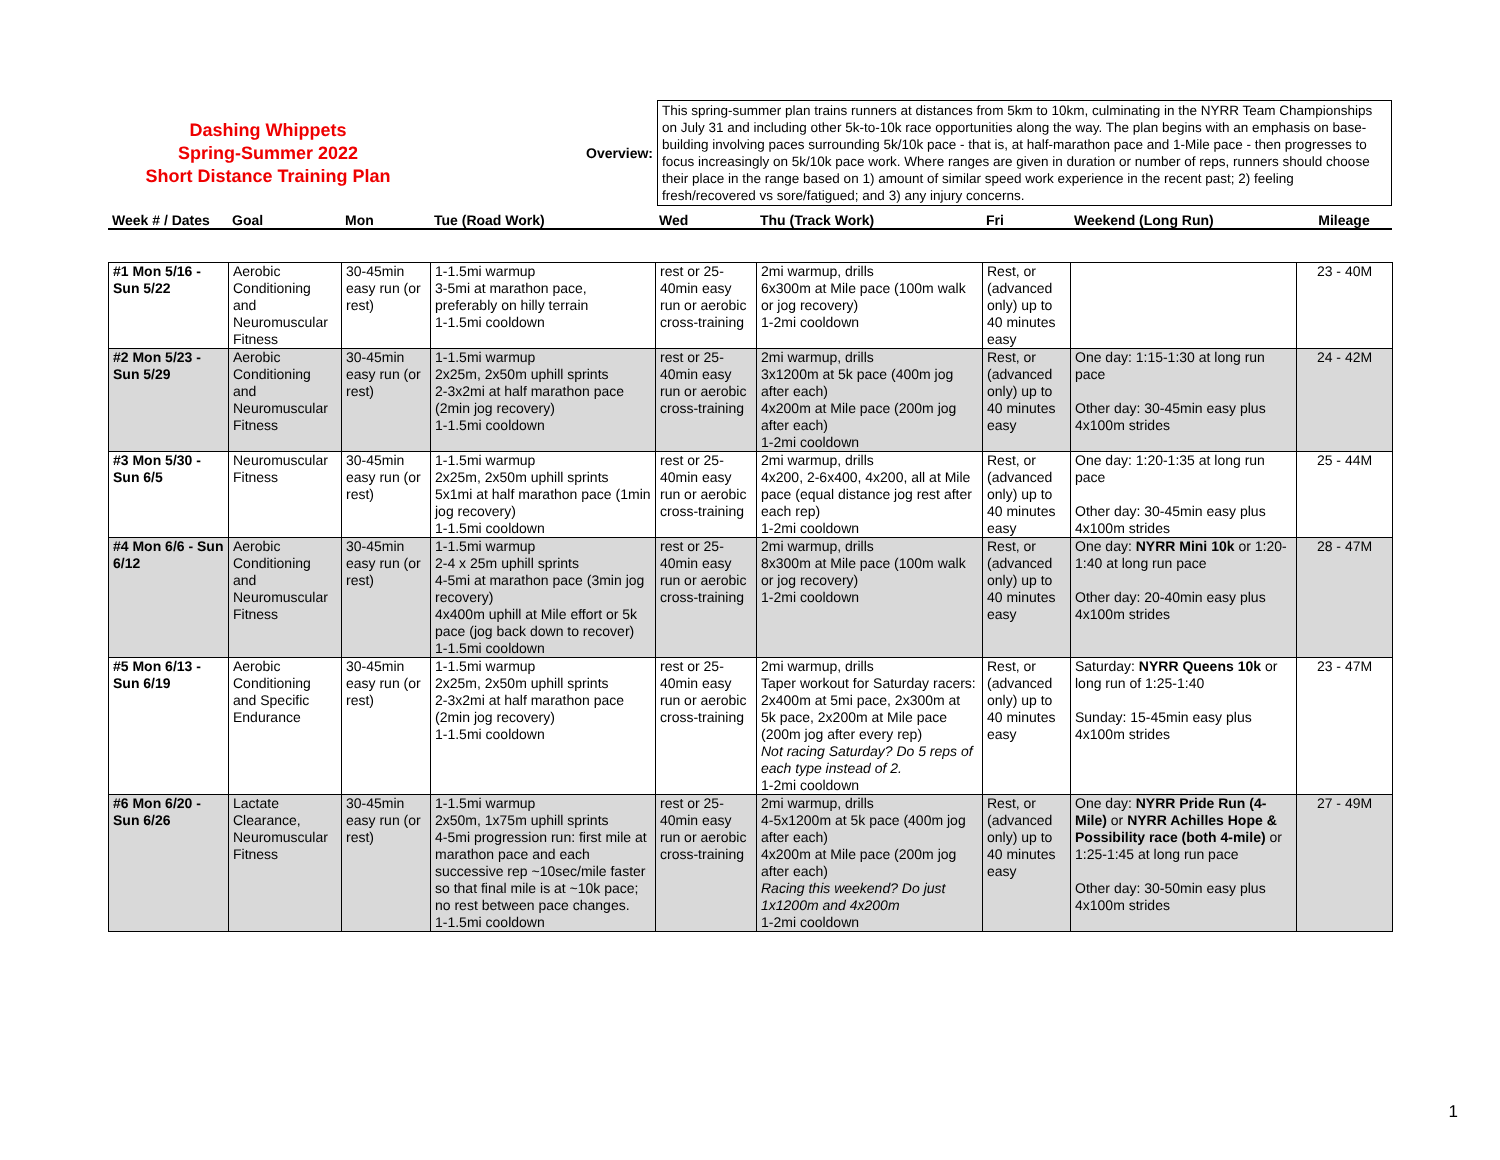Dashing Whippets
Spring-Summer 2022
Short Distance Training Plan
Overview:
This spring-summer plan trains runners at distances from 5km to 10km, culminating in the NYRR Team Championships on July 31 and including other 5k-to-10k race opportunities along the way. The plan begins with an emphasis on base-building involving paces surrounding 5k/10k pace - that is, at half-marathon pace and 1-Mile pace - then progresses to focus increasingly on 5k/10k pace work. Where ranges are given in duration or number of reps, runners should choose their place in the range based on 1) amount of similar speed work experience in the recent past; 2) feeling fresh/recovered vs sore/fatigued; and 3) any injury concerns.
| Week # / Dates | Goal | Mon | Tue (Road Work) | Wed | Thu (Track Work) | Fri | Weekend (Long Run) | Mileage |
| --- | --- | --- | --- | --- | --- | --- | --- | --- |
| #1 Mon 5/16 - Sun 5/22 | Aerobic Conditioning and Neuromuscular Fitness | 30-45min easy run (or rest) | 1-1.5mi warmup 3-5mi at marathon pace, preferably on hilly terrain 1-1.5mi cooldown | rest or 25-40min easy run or aerobic cross-training | 2mi warmup, drills 6x300m at Mile pace (100m walk or jog recovery) 1-2mi cooldown | Rest, or (advanced only) up to 40 minutes easy | | 23 - 40M |
| #2 Mon 5/23 - Sun 5/29 | Aerobic Conditioning and Neuromuscular Fitness | 30-45min easy run (or rest) | 1-1.5mi warmup 2x25m, 2x50m uphill sprints 2-3x2mi at half marathon pace (2min jog recovery) 1-1.5mi cooldown | rest or 25-40min easy run or aerobic cross-training | 2mi warmup, drills 3x1200m at 5k pace (400m jog after each) 4x200m at Mile pace (200m jog after each) 1-2mi cooldown | Rest, or (advanced only) up to 40 minutes easy | One day: 1:15-1:30 at long run pace Other day: 30-45min easy plus 4x100m strides | 24 - 42M |
| #3 Mon 5/30 - Sun 6/5 | Neuromuscular Fitness | 30-45min easy run (or rest) | 1-1.5mi warmup 2x25m, 2x50m uphill sprints 5x1mi at half marathon pace (1min jog recovery) 1-1.5mi cooldown | rest or 25-40min easy run or aerobic cross-training | 2mi warmup, drills 4x200, 2-6x400, 4x200, all at Mile pace (equal distance jog rest after each rep) 1-2mi cooldown | Rest, or (advanced only) up to 40 minutes easy | One day: 1:20-1:35 at long run pace Other day: 30-45min easy plus 4x100m strides | 25 - 44M |
| #4 Mon 6/6 - Sun 6/12 | Aerobic Conditioning and Neuromuscular Fitness | 30-45min easy run (or rest) | 1-1.5mi warmup 2-4 x 25m uphill sprints 4-5mi at marathon pace (3min jog recovery) 4x400m uphill at Mile effort or 5k pace (jog back down to recover) 1-1.5mi cooldown | rest or 25-40min easy run or aerobic cross-training | 2mi warmup, drills 8x300m at Mile pace (100m walk or jog recovery) 1-2mi cooldown | Rest, or (advanced only) up to 40 minutes easy | One day: NYRR Mini 10k or 1:20-1:40 at long run pace Other day: 20-40min easy plus 4x100m strides | 28 - 47M |
| #5 Mon 6/13 - Sun 6/19 | Aerobic Conditioning and Specific Endurance | 30-45min easy run (or rest) | 1-1.5mi warmup 2x25m, 2x50m uphill sprints 2-3x2mi at half marathon pace (2min jog recovery) 1-1.5mi cooldown | rest or 25-40min easy run or aerobic cross-training | 2mi warmup, drills Taper workout for Saturday racers: 2x400m at 5mi pace, 2x300m at 5k pace, 2x200m at Mile pace (200m jog after every rep) Not racing Saturday? Do 5 reps of each type instead of 2. 1-2mi cooldown | Rest, or (advanced only) up to 40 minutes easy | Saturday: NYRR Queens 10k or long run of 1:25-1:40 Sunday: 15-45min easy plus 4x100m strides | 23 - 47M |
| #6 Mon 6/20 - Sun 6/26 | Lactate Clearance, Neuromuscular Fitness | 30-45min easy run (or rest) | 1-1.5mi warmup 2x50m, 1x75m uphill sprints 4-5mi progression run: first mile at marathon pace and each successive rep ~10sec/mile faster so that final mile is at ~10k pace; no rest between pace changes. 1-1.5mi cooldown | rest or 25-40min easy run or aerobic cross-training | 2mi warmup, drills 4-5x1200m at 5k pace (400m jog after each) 4x200m at Mile pace (200m jog after each) Racing this weekend? Do just 1x1200m and 4x200m 1-2mi cooldown | Rest, or (advanced only) up to 40 minutes easy | One day: NYRR Pride Run (4-Mile) or NYRR Achilles Hope & Possibility race (both 4-mile) or 1:25-1:45 at long run pace Other day: 30-50min easy plus 4x100m strides | 27 - 49M |
1